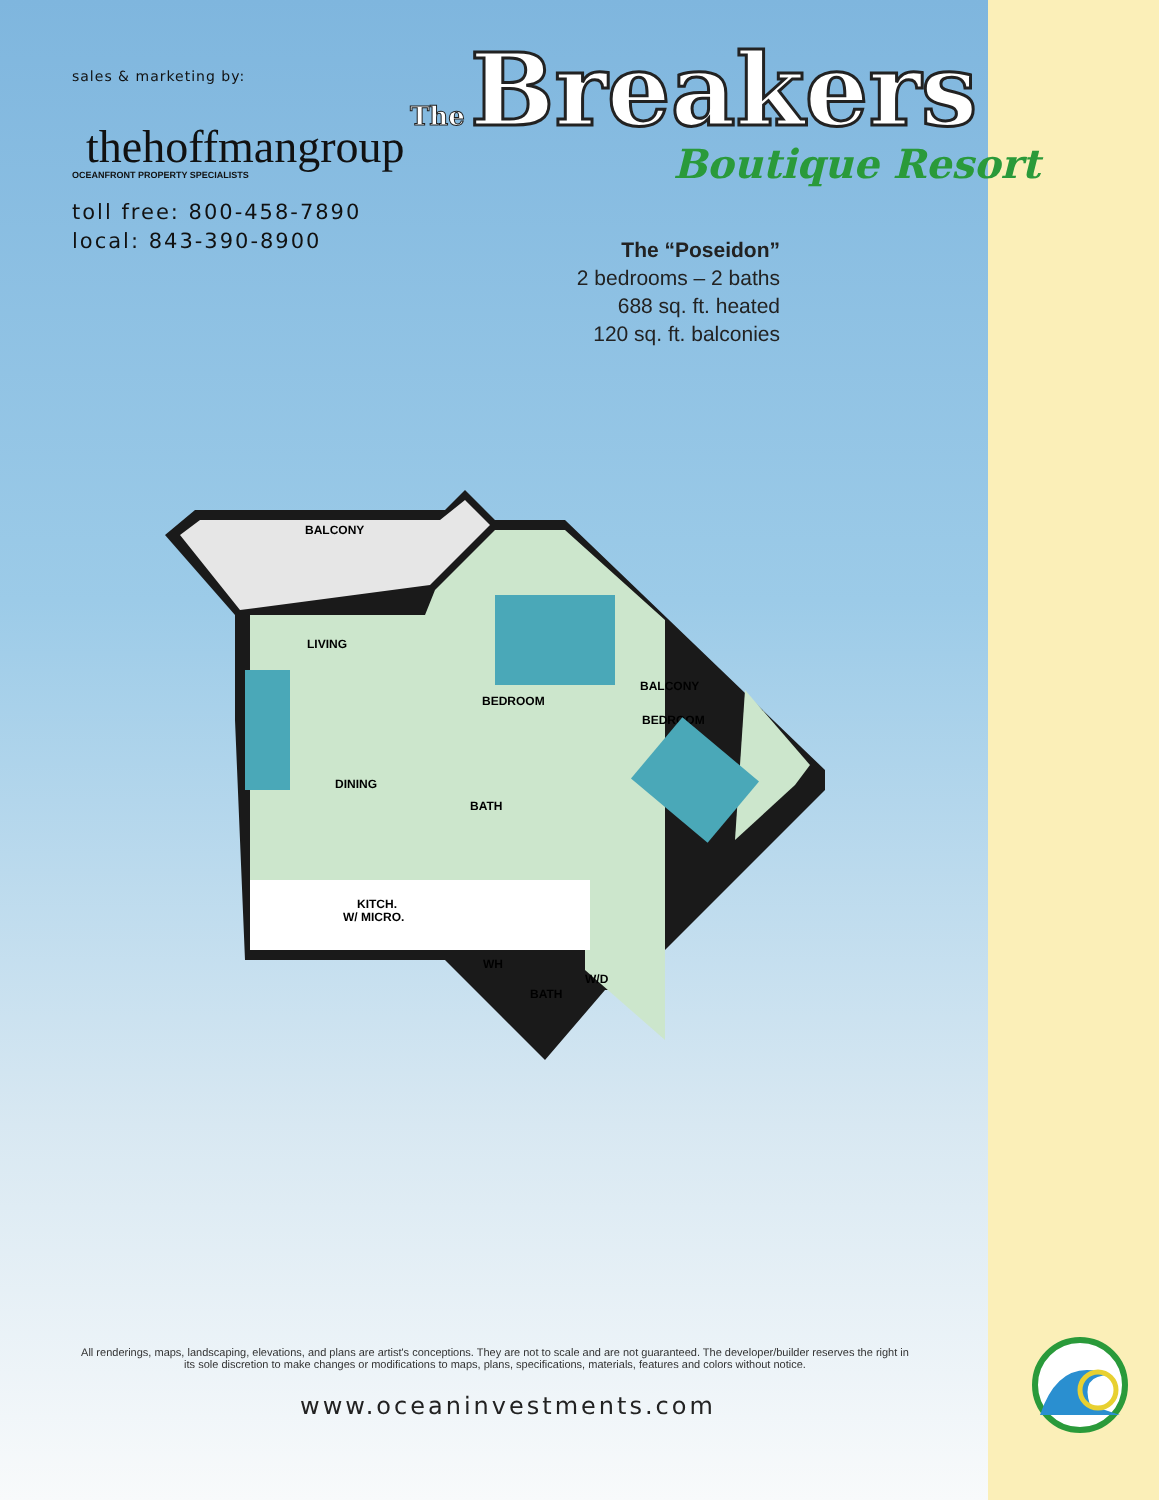sales & marketing by:
thehoffmangroup
OCEANFRONT PROPERTY SPECIALISTS
toll free: 800-458-7890
local: 843-390-8900
The
Breakers
Boutique Resort
The “Poseidon”
2 bedrooms – 2 baths
688 sq. ft. heated
120 sq. ft. balconies
BALCONY
LIVING
BEDROOM
BALCONY
BEDROOM
DINING
BATH
KITCH.
W/ MICRO.
WH
W/D
BATH
All renderings, maps, landscaping, elevations, and plans are artist's conceptions. They are not to scale and are not guaranteed. The developer/builder reserves the right in its sole discretion to make changes or modifications to maps, plans, specifications, materials, features and colors without notice.
www.oceaninvestments.com